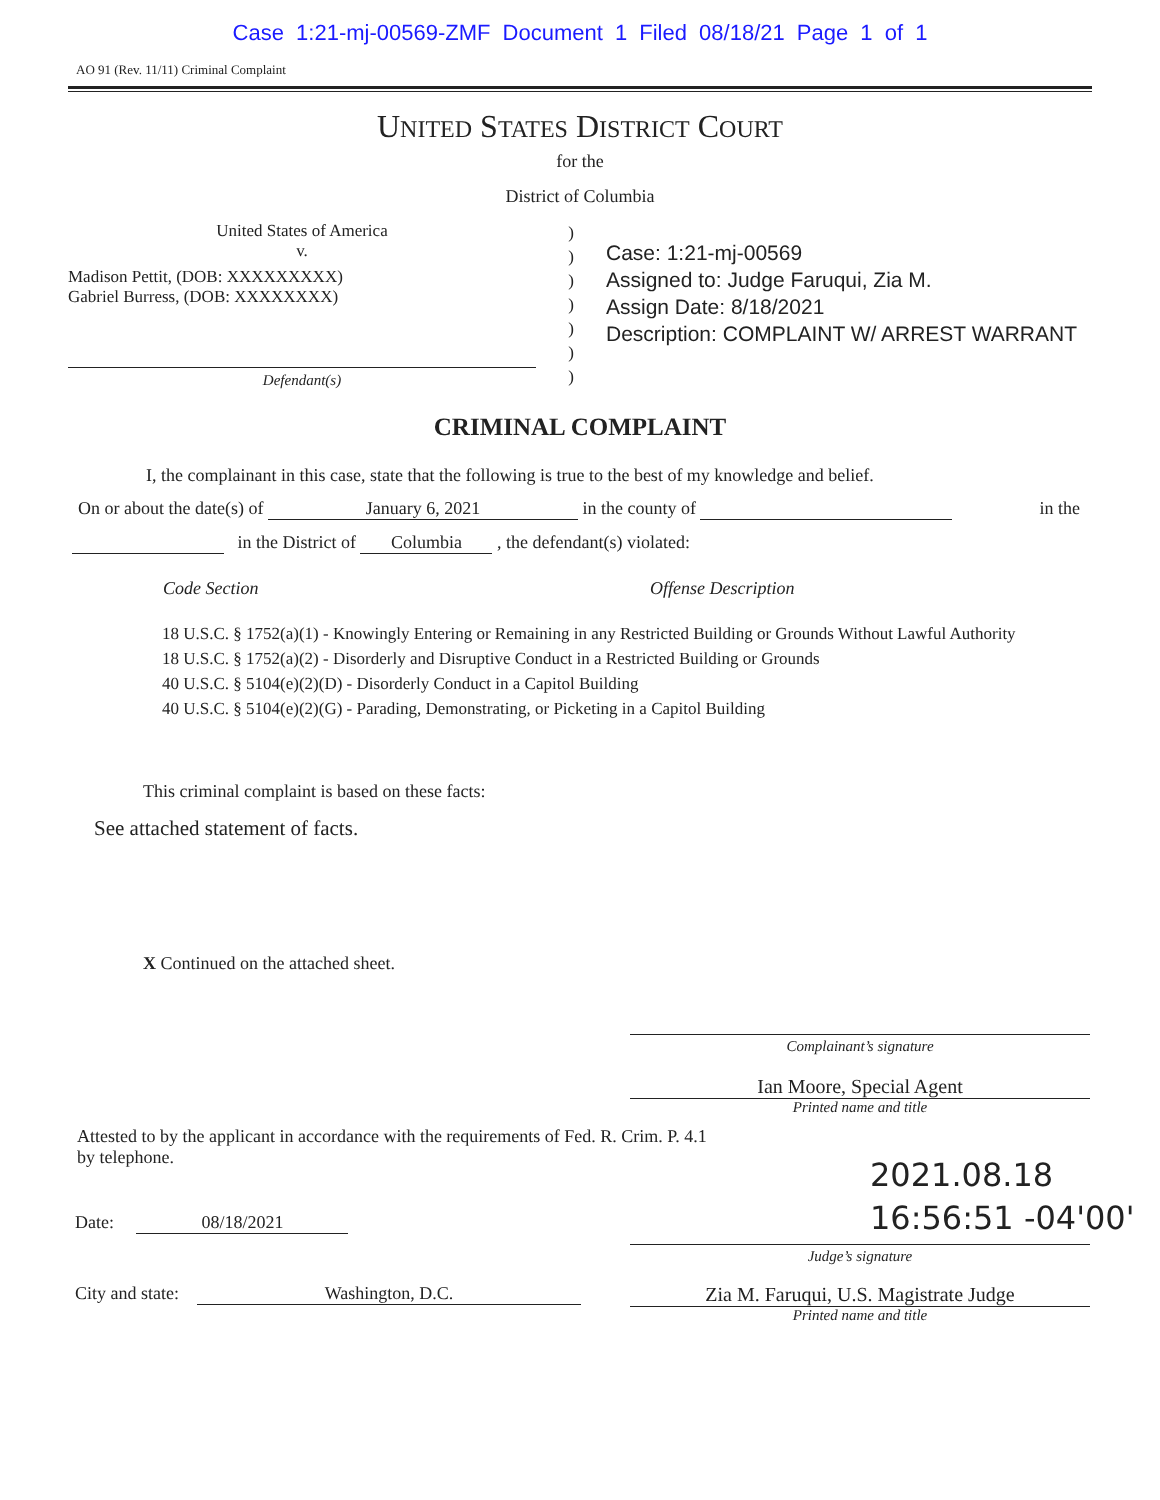Case 1:21-mj-00569-ZMF Document 1 Filed 08/18/21 Page 1 of 1
AO 91 (Rev. 11/11) Criminal Complaint
UNITED STATES DISTRICT COURT
for the
District of Columbia
United States of America
v.
Madison Pettit, (DOB: XXXXXXXXX)
Gabriel Burress, (DOB: XXXXXXXX)
Defendant(s)
)
)
)
)
)
)
)
Case: 1:21-mj-00569
Assigned to: Judge Faruqui, Zia M.
Assign Date: 8/18/2021
Description: COMPLAINT W/ ARREST WARRANT
CRIMINAL COMPLAINT
I, the complainant in this case, state that the following is true to the best of my knowledge and belief.
On or about the date(s) of January 6, 2021 in the county of in the
in the District of Columbia , the defendant(s) violated:
Code Section Offense Description
18 U.S.C. § 1752(a)(1) - Knowingly Entering or Remaining in any Restricted Building or Grounds Without Lawful Authority
18 U.S.C. § 1752(a)(2) - Disorderly and Disruptive Conduct in a Restricted Building or Grounds
40 U.S.C. § 5104(e)(2)(D) - Disorderly Conduct in a Capitol Building
40 U.S.C. § 5104(e)(2)(G) - Parading, Demonstrating, or Picketing in a Capitol Building
This criminal complaint is based on these facts:
See attached statement of facts.
X Continued on the attached sheet.
Complainant’s signature
Ian Moore, Special Agent
Printed name and title
Attested to by the applicant in accordance with the requirements of Fed. R. Crim. P. 4.1
by telephone.
Date: 08/18/2021
2021.08.18
16:56:51 -04'00'
Judge’s signature
City and state: Washington, D.C. Zia M. Faruqui, U.S. Magistrate Judge
Printed name and title